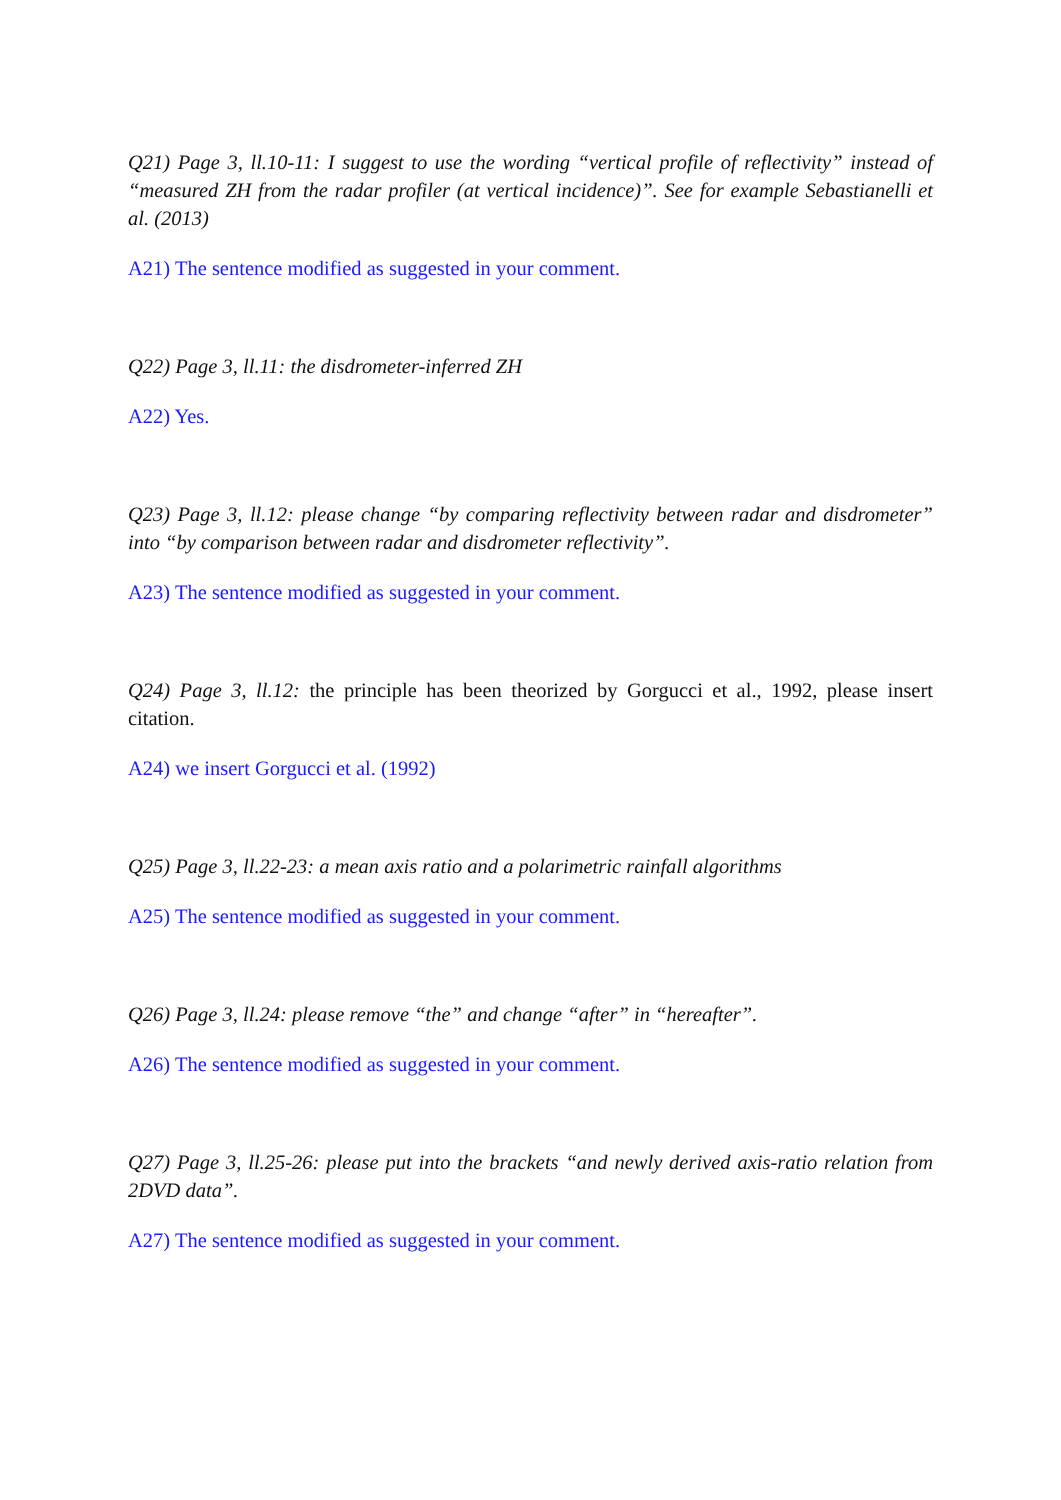Q21) Page 3, ll.10-11: I suggest to use the wording “vertical profile of reflectivity” instead of “measured ZH from the radar profiler (at vertical incidence)”. See for example Sebastianelli et al. (2013)
A21) The sentence modified as suggested in your comment.
Q22) Page 3, ll.11: the disdrometer-inferred ZH
A22) Yes.
Q23) Page 3, ll.12: please change “by comparing reflectivity between radar and disdrometer” into “by comparison between radar and disdrometer reflectivity”.
A23) The sentence modified as suggested in your comment.
Q24) Page 3, ll.12: the principle has been theorized by Gorgucci et al., 1992, please insert citation.
A24) we insert Gorgucci et al. (1992)
Q25) Page 3, ll.22-23: a mean axis ratio and a polarimetric rainfall algorithms
A25) The sentence modified as suggested in your comment.
Q26) Page 3, ll.24: please remove “the” and change “after” in “hereafter”.
A26) The sentence modified as suggested in your comment.
Q27) Page 3, ll.25-26: please put into the brackets “and newly derived axis-ratio relation from 2DVD data”.
A27) The sentence modified as suggested in your comment.